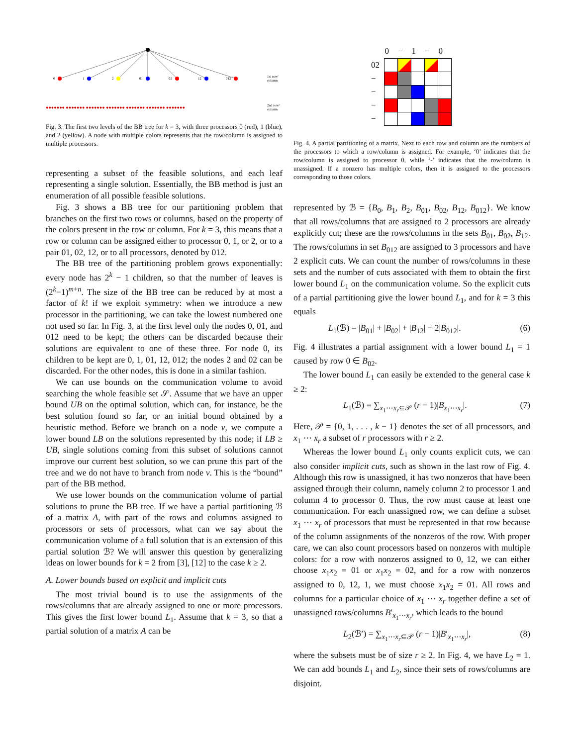0
1
2
01
02
12
012
1st row/
column
2nd row/
column
●●●●●●● ●●●●●●● ●●●●●●● ●●●●●●● ●●●●●●● ●●●●●●● ●●●●●●●
Fig. 3. The first two levels of the BB tree for k = 3, with three processors 0 (red), 1 (blue), and 2 (yellow). A node with multiple colors represents that the row/column is assigned to multiple processors.
representing a subset of the feasible solutions, and each leaf representing a single solution. Essentially, the BB method is just an enumeration of all possible feasible solutions.
Fig. 3 shows a BB tree for our partitioning problem that branches on the first two rows or columns, based on the property of the colors present in the row or column. For k = 3, this means that a row or column can be assigned either to processor 0, 1, or 2, or to a pair 01, 02, 12, or to all processors, denoted by 012.
The BB tree of the partitioning problem grows exponentially: every node has 2<sup>k</sup> − 1 children, so that the number of leaves is (2<sup>k</sup>−1)<sup>m+n</sup>. The size of the BB tree can be reduced by at most a factor of k! if we exploit symmetry: when we introduce a new processor in the partitioning, we can take the lowest numbered one not used so far. In Fig. 3, at the first level only the nodes 0, 01, and 012 need to be kept; the others can be discarded because their solutions are equivalent to one of these three. For node 0, its children to be kept are 0, 1, 01, 12, 012; the nodes 2 and 02 can be discarded. For the other nodes, this is done in a similar fashion.
We can use bounds on the communication volume to avoid searching the whole feasible set 𝒮. Assume that we have an upper bound UB on the optimal solution, which can, for instance, be the best solution found so far, or an initial bound obtained by a heuristic method. Before we branch on a node v, we compute a lower bound LB on the solutions represented by this node; if LB ≥ UB, single solutions coming from this subset of solutions cannot improve our current best solution, so we can prune this part of the tree and we do not have to branch from node v. This is the “bound” part of the BB method.
We use lower bounds on the communication volume of partial solutions to prune the BB tree. If we have a partial partitioning ℬ of a matrix A, with part of the rows and columns assigned to processors or sets of processors, what can we say about the communication volume of a full solution that is an extension of this partial solution ℬ? We will answer this question by generalizing ideas on lower bounds for k = 2 from [3], [12] to the case k ≥ 2.
A. Lower bounds based on explicit and implicit cuts
The most trivial bound is to use the assignments of the rows/columns that are already assigned to one or more processors. This gives the first lower bound L<sub>1</sub>. Assume that k = 3, so that a partial solution of a matrix A can be
| | 0 | − | 1 | − | 0 |
| --- | --- | --- | --- | --- | --- |
| 02 | | | | | |
| − | | | | | |
| − | | | | | |
| − | | | | | |
| − | | | | | |
Fig. 4. A partial partitioning of a matrix. Next to each row and column are the numbers of the processors to which a row/column is assigned. For example, ‘0’ indicates that the row/column is assigned to processor 0, while ‘-’ indicates that the row/column is unassigned. If a nonzero has multiple colors, then it is assigned to the processors corresponding to those colors.
represented by ℬ = {B<sub>0</sub>, B<sub>1</sub>, B<sub>2</sub>, B<sub>01</sub>, B<sub>02</sub>, B<sub>12</sub>, B<sub>012</sub>}. We know that all rows/columns that are assigned to 2 processors are already explicitly cut; these are the rows/columns in the sets B<sub>01</sub>, B<sub>02</sub>, B<sub>12</sub>. The rows/columns in set B<sub>012</sub> are assigned to 3 processors and have 2 explicit cuts. We can count the number of rows/columns in these sets and the number of cuts associated with them to obtain the first lower bound L<sub>1</sub> on the communication volume. So the explicit cuts of a partial partitioning give the lower bound L<sub>1</sub>, and for k = 3 this equals
L<sub>1</sub>(ℬ) = |B<sub>01</sub>| + |B<sub>02</sub>| + |B<sub>12</sub>| + 2|B<sub>012</sub>|. (6)
Fig. 4 illustrates a partial assignment with a lower bound L<sub>1</sub> = 1 caused by row 0 ∈ B<sub>02</sub>.
The lower bound L<sub>1</sub> can easily be extended to the general case k ≥ 2:
L<sub>1</sub>(ℬ) = ∑<sub>x<sub>1</sub>⋯x<sub>r</sub>⊆𝒫</sub> (r − 1)|B<sub>x<sub>1</sub>⋯x<sub>r</sub></sub>|. (7)
Here, 𝒫 = {0, 1, . . . , k − 1} denotes the set of all processors, and x<sub>1</sub> ⋯ x<sub>r</sub> a subset of r processors with r ≥ 2.
Whereas the lower bound L<sub>1</sub> only counts explicit cuts, we can also consider implicit cuts, such as shown in the last row of Fig. 4. Although this row is unassigned, it has two nonzeros that have been assigned through their column, namely column 2 to processor 1 and column 4 to processor 0. Thus, the row must cause at least one communication. For each unassigned row, we can define a subset x<sub>1</sub> ⋯ x<sub>r</sub> of processors that must be represented in that row because of the column assignments of the nonzeros of the row. With proper care, we can also count processors based on nonzeros with multiple colors: for a row with nonzeros assigned to 0, 12, we can either choose x<sub>1</sub>x<sub>2</sub> = 01 or x<sub>1</sub>x<sub>2</sub> = 02, and for a row with nonzeros assigned to 0, 12, 1, we must choose x<sub>1</sub>x<sub>2</sub> = 01. All rows and columns for a particular choice of x<sub>1</sub> ⋯ x<sub>r</sub> together define a set of unassigned rows/columns B′<sub>x<sub>1</sub>⋯x<sub>r</sub></sub>, which leads to the bound
L<sub>2</sub>(ℬ′) = ∑<sub>x<sub>1</sub>⋯x<sub>r</sub>⊆𝒫</sub> (r − 1)|B′<sub>x<sub>1</sub>⋯x<sub>r</sub></sub>|, (8)
where the subsets must be of size r ≥ 2. In Fig. 4, we have L<sub>2</sub> = 1. We can add bounds L<sub>1</sub> and L<sub>2</sub>, since their sets of rows/columns are disjoint.